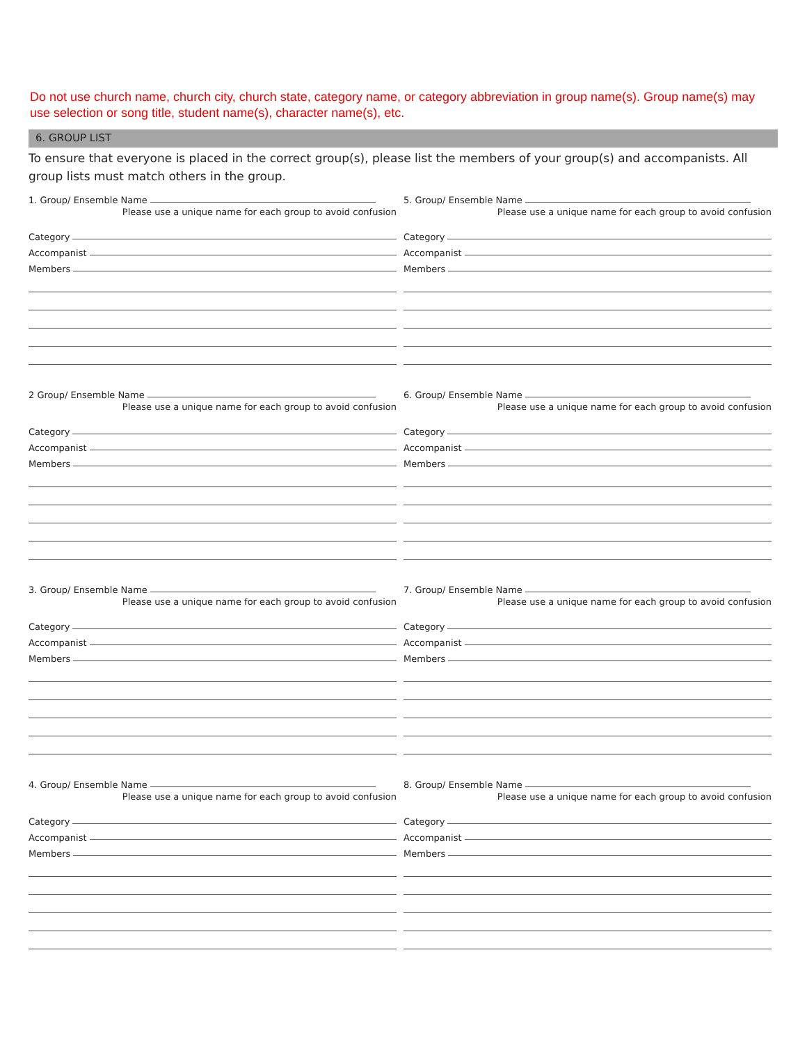Do not use church name, church city, church state, category name, or category abbreviation in group name(s). Group name(s) may use selection or song title, student name(s), character name(s), etc.
6. GROUP LIST
To ensure that everyone is placed in the correct group(s), please list the members of your group(s) and accompanists. All group lists must match others in the group.
1. Group/ Ensemble Name
Please use a unique name for each group to avoid confusion
Category
Accompanist
Members
5. Group/ Ensemble Name
Please use a unique name for each group to avoid confusion
Category
Accompanist
Members
2 Group/ Ensemble Name
Please use a unique name for each group to avoid confusion
Category
Accompanist
Members
6. Group/ Ensemble Name
Please use a unique name for each group to avoid confusion
Category
Accompanist
Members
3. Group/ Ensemble Name
Please use a unique name for each group to avoid confusion
Category
Accompanist
Members
7. Group/ Ensemble Name
Please use a unique name for each group to avoid confusion
Category
Accompanist
Members
4. Group/ Ensemble Name
Please use a unique name for each group to avoid confusion
Category
Accompanist
Members
8. Group/ Ensemble Name
Please use a unique name for each group to avoid confusion
Category
Accompanist
Members